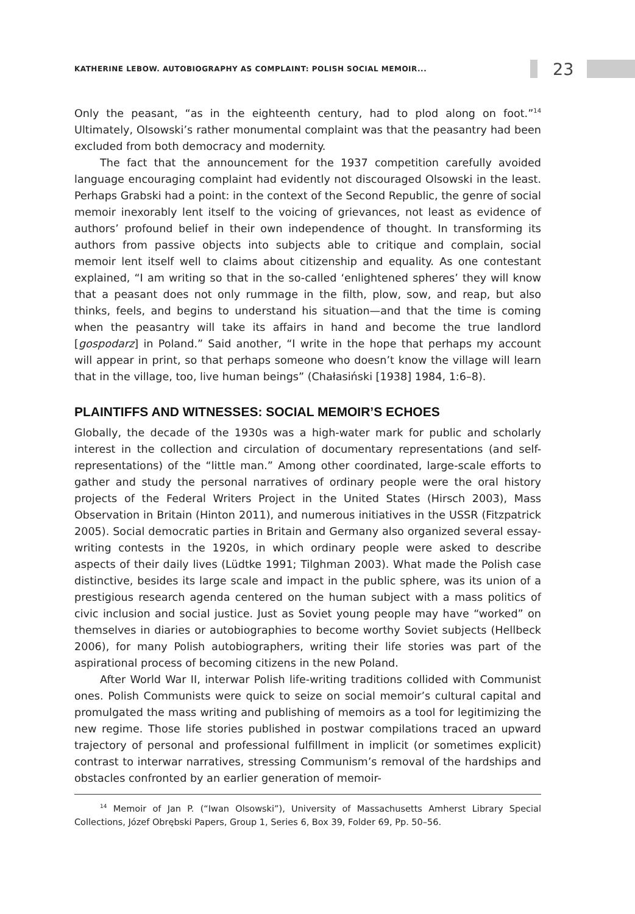KATHERINE LEBOW. AUTOBIOGRAPHY AS COMPLAINT: POLISH SOCIAL MEMOIR...
23
Only the peasant, “as in the eighteenth century, had to plod along on foot.”<sup>14</sup> Ultimately, Olsowski’s rather monumental complaint was that the peasantry had been excluded from both democracy and modernity.
The fact that the announcement for the 1937 competition carefully avoided language encouraging complaint had evidently not discouraged Olsowski in the least. Perhaps Grabski had a point: in the context of the Second Republic, the genre of social memoir inexorably lent itself to the voicing of grievances, not least as evidence of authors’ profound belief in their own independence of thought. In transforming its authors from passive objects into subjects able to critique and complain, social memoir lent itself well to claims about citizenship and equality. As one contestant explained, “I am writing so that in the so-called ‘enlightened spheres’ they will know that a peasant does not only rummage in the filth, plow, sow, and reap, but also thinks, feels, and begins to understand his situation—and that the time is coming when the peasantry will take its affairs in hand and become the true landlord [gospodarz] in Poland.” Said another, “I write in the hope that perhaps my account will appear in print, so that perhaps someone who doesn’t know the village will learn that in the village, too, live human beings” (Chałasiński [1938] 1984, 1:6–8).
PLAINTIFFS AND WITNESSES: SOCIAL MEMOIR’S ECHOES
Globally, the decade of the 1930s was a high-water mark for public and scholarly interest in the collection and circulation of documentary representations (and self-representations) of the “little man.” Among other coordinated, large-scale efforts to gather and study the personal narratives of ordinary people were the oral history projects of the Federal Writers Project in the United States (Hirsch 2003), Mass Observation in Britain (Hinton 2011), and numerous initiatives in the USSR (Fitzpatrick 2005). Social democratic parties in Britain and Germany also organized several essay-writing contests in the 1920s, in which ordinary people were asked to describe aspects of their daily lives (Lüdtke 1991; Tilghman 2003). What made the Polish case distinctive, besides its large scale and impact in the public sphere, was its union of a prestigious research agenda centered on the human subject with a mass politics of civic inclusion and social justice. Just as Soviet young people may have “worked” on themselves in diaries or autobiographies to become worthy Soviet subjects (Hellbeck 2006), for many Polish autobiographers, writing their life stories was part of the aspirational process of becoming citizens in the new Poland.
After World War II, interwar Polish life-writing traditions collided with Communist ones. Polish Communists were quick to seize on social memoir’s cultural capital and promulgated the mass writing and publishing of memoirs as a tool for legitimizing the new regime. Those life stories published in postwar compilations traced an upward trajectory of personal and professional fulfillment in implicit (or sometimes explicit) contrast to interwar narratives, stressing Communism’s removal of the hardships and obstacles confronted by an earlier generation of memoir-
<sup>14</sup> Memoir of Jan P. (“Iwan Olsowski”), University of Massachusetts Amherst Library Special Collections, Józef Obrębski Papers, Group 1, Series 6, Box 39, Folder 69, Pp. 50–56.